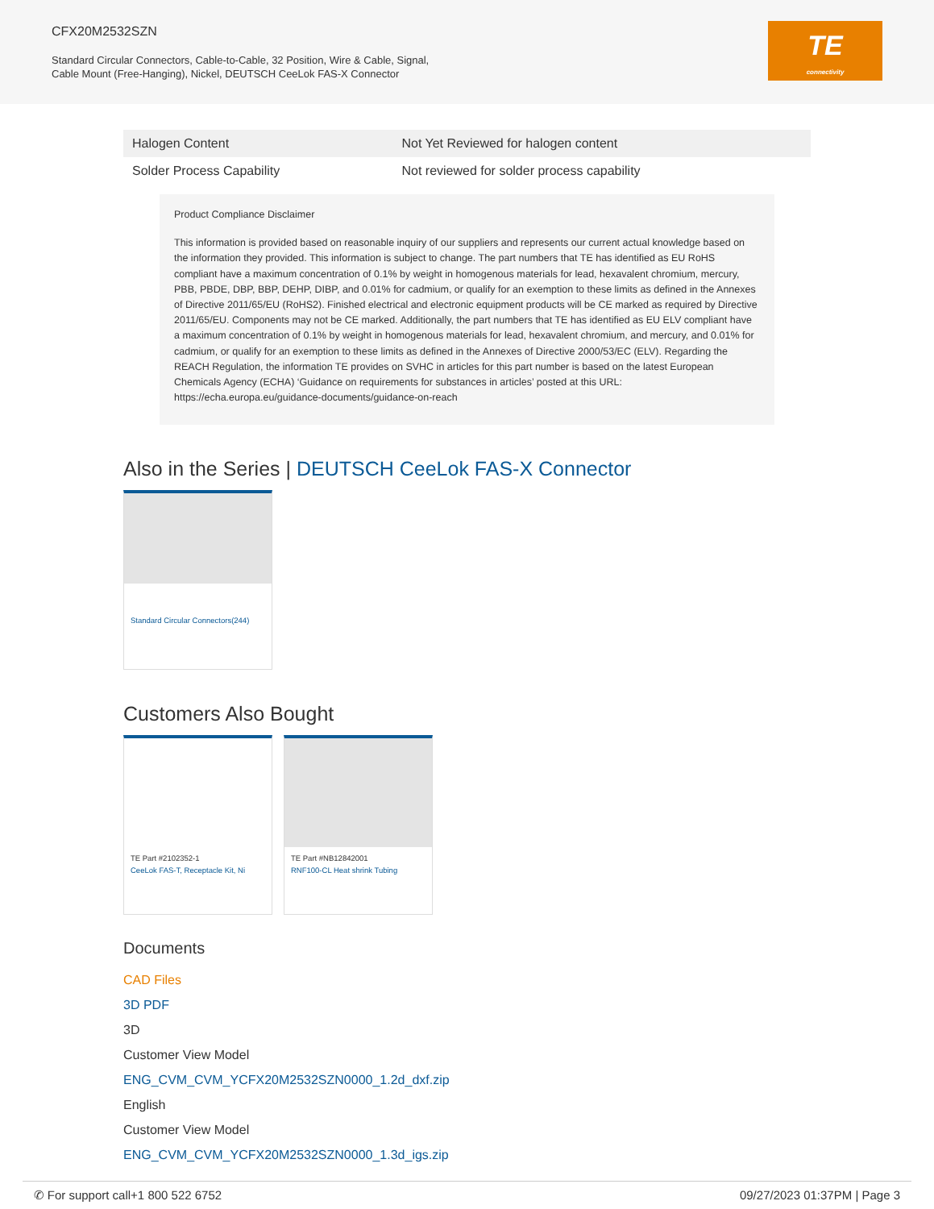CFX20M2532SZN
Standard Circular Connectors, Cable-to-Cable, 32 Position, Wire & Cable, Signal,
Cable Mount (Free-Hanging), Nickel, DEUTSCH CeeLok FAS-X Connector
TE
connectivity
| Halogen Content | Not Yet Reviewed for halogen content |
| Solder Process Capability | Not reviewed for solder process capability |
Product Compliance Disclaimer
This information is provided based on reasonable inquiry of our suppliers and represents our current actual knowledge based on the information they provided. This information is subject to change. The part numbers that TE has identified as EU RoHS compliant have a maximum concentration of 0.1% by weight in homogenous materials for lead, hexavalent chromium, mercury, PBB, PBDE, DBP, BBP, DEHP, DIBP, and 0.01% for cadmium, or qualify for an exemption to these limits as defined in the Annexes of Directive 2011/65/EU (RoHS2). Finished electrical and electronic equipment products will be CE marked as required by Directive 2011/65/EU. Components may not be CE marked. Additionally, the part numbers that TE has identified as EU ELV compliant have a maximum concentration of 0.1% by weight in homogenous materials for lead, hexavalent chromium, and mercury, and 0.01% for cadmium, or qualify for an exemption to these limits as defined in the Annexes of Directive 2000/53/EC (ELV). Regarding the REACH Regulation, the information TE provides on SVHC in articles for this part number is based on the latest European Chemicals Agency (ECHA) ‘Guidance on requirements for substances in articles’ posted at this URL: https://echa.europa.eu/guidance-documents/guidance-on-reach
Also in the Series | DEUTSCH CeeLok FAS-X Connector
Standard Circular Connectors(244)
Customers Also Bought
TE Part #2102352-1
CeeLok FAS-T, Receptacle Kit, Ni
TE Part #NB12842001
RNF100-CL Heat shrink Tubing
Documents
CAD Files
3D PDF
3D
Customer View Model
ENG_CVM_CVM_YCFX20M2532SZN0000_1.2d_dxf.zip
English
Customer View Model
ENG_CVM_CVM_YCFX20M2532SZN0000_1.3d_igs.zip
✆ For support call+1 800 522 6752 09/27/2023 01:37PM | Page 3